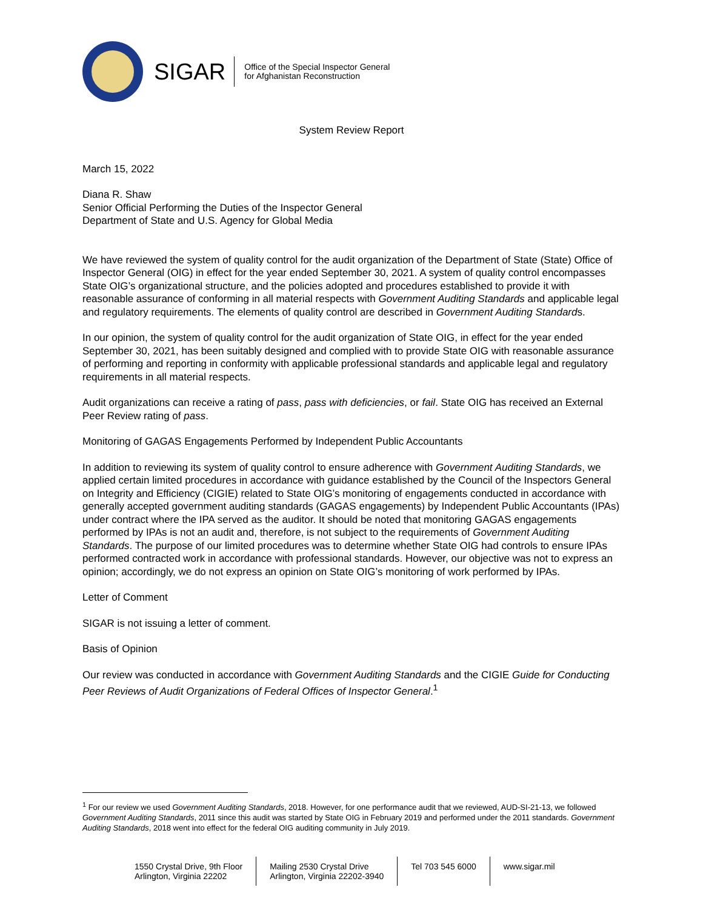SIGAR
Office of the Special Inspector General
for Afghanistan Reconstruction
System Review Report
March 15, 2022
Diana R. Shaw
Senior Official Performing the Duties of the Inspector General
Department of State and U.S. Agency for Global Media
We have reviewed the system of quality control for the audit organization of the Department of State (State) Office of Inspector General (OIG) in effect for the year ended September 30, 2021. A system of quality control encompasses State OIG’s organizational structure, and the policies adopted and procedures established to provide it with reasonable assurance of conforming in all material respects with Government Auditing Standards and applicable legal and regulatory requirements. The elements of quality control are described in Government Auditing Standards.
In our opinion, the system of quality control for the audit organization of State OIG, in effect for the year ended September 30, 2021, has been suitably designed and complied with to provide State OIG with reasonable assurance of performing and reporting in conformity with applicable professional standards and applicable legal and regulatory requirements in all material respects.
Audit organizations can receive a rating of pass, pass with deficiencies, or fail. State OIG has received an External Peer Review rating of pass.
Monitoring of GAGAS Engagements Performed by Independent Public Accountants
In addition to reviewing its system of quality control to ensure adherence with Government Auditing Standards, we applied certain limited procedures in accordance with guidance established by the Council of the Inspectors General on Integrity and Efficiency (CIGIE) related to State OIG’s monitoring of engagements conducted in accordance with generally accepted government auditing standards (GAGAS engagements) by Independent Public Accountants (IPAs) under contract where the IPA served as the auditor. It should be noted that monitoring GAGAS engagements performed by IPAs is not an audit and, therefore, is not subject to the requirements of Government Auditing Standards. The purpose of our limited procedures was to determine whether State OIG had controls to ensure IPAs performed contracted work in accordance with professional standards. However, our objective was not to express an opinion; accordingly, we do not express an opinion on State OIG’s monitoring of work performed by IPAs.
Letter of Comment
SIGAR is not issuing a letter of comment.
Basis of Opinion
Our review was conducted in accordance with Government Auditing Standards and the CIGIE Guide for Conducting Peer Reviews of Audit Organizations of Federal Offices of Inspector General.<sup>1</sup>
<sup>1</sup> For our review we used Government Auditing Standards, 2018. However, for one performance audit that we reviewed, AUD-SI-21-13, we followed Government Auditing Standards, 2011 since this audit was started by State OIG in February 2019 and performed under the 2011 standards. Government Auditing Standards, 2018 went into effect for the federal OIG auditing community in July 2019.
1550 Crystal Drive, 9th Floor
Arlington, Virginia 22202
Mailing 2530 Crystal Drive
Arlington, Virginia 22202-3940
Tel 703 545 6000 www.sigar.mil